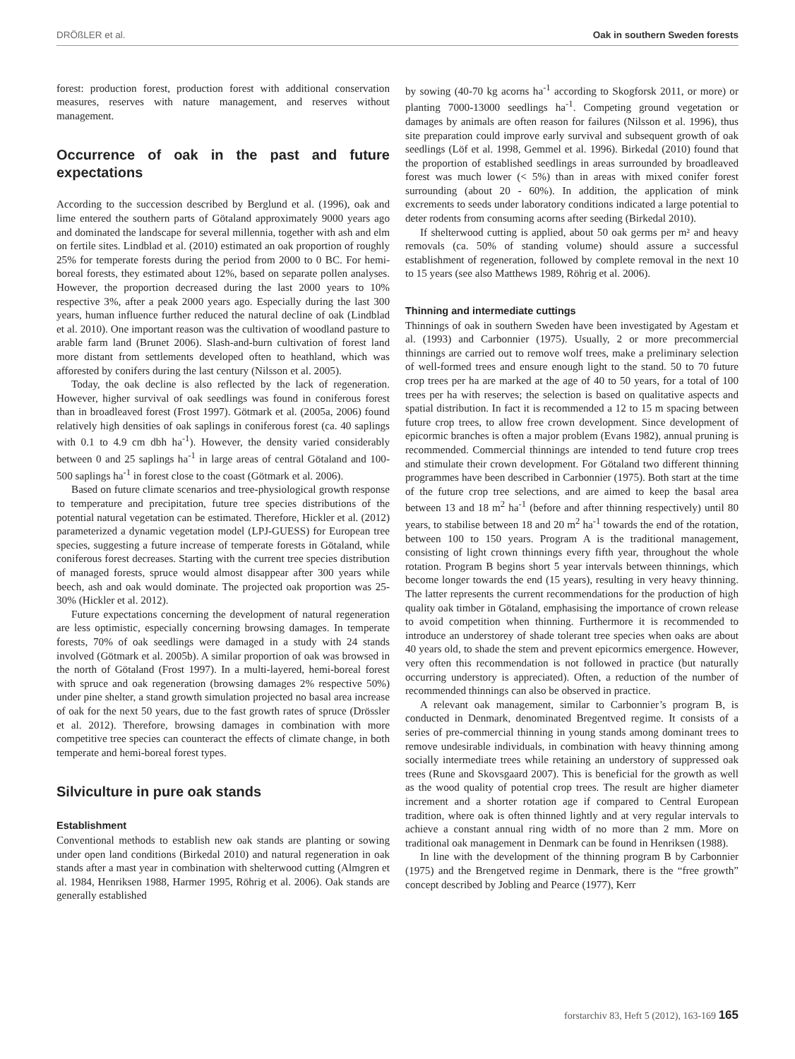DRÖßLER et al. Oak in southern Sweden forests
forest: production forest, production forest with additional conservation measures, reserves with nature management, and reserves without management.
Occurrence of oak in the past and future expectations
According to the succession described by Berglund et al. (1996), oak and lime entered the southern parts of Götaland approximately 9000 years ago and dominated the landscape for several millennia, together with ash and elm on fertile sites. Lindblad et al. (2010) estimated an oak proportion of roughly 25% for temperate forests during the period from 2000 to 0 BC. For hemi-boreal forests, they estimated about 12%, based on separate pollen analyses. However, the proportion decreased during the last 2000 years to 10% respective 3%, after a peak 2000 years ago. Especially during the last 300 years, human influence further reduced the natural decline of oak (Lindblad et al. 2010). One important reason was the cultivation of woodland pasture to arable farm land (Brunet 2006). Slash-and-burn cultivation of forest land more distant from settlements developed often to heathland, which was afforested by conifers during the last century (Nilsson et al. 2005).
Today, the oak decline is also reflected by the lack of regeneration. However, higher survival of oak seedlings was found in coniferous forest than in broadleaved forest (Frost 1997). Götmark et al. (2005a, 2006) found relatively high densities of oak saplings in coniferous forest (ca. 40 saplings with 0.1 to 4.9 cm dbh ha<sup>-1</sup>). However, the density varied considerably between 0 and 25 saplings ha<sup>-1</sup> in large areas of central Götaland and 100-500 saplings ha<sup>-1</sup> in forest close to the coast (Götmark et al. 2006).
Based on future climate scenarios and tree-physiological growth response to temperature and precipitation, future tree species distributions of the potential natural vegetation can be estimated. Therefore, Hickler et al. (2012) parameterized a dynamic vegetation model (LPJ-GUESS) for European tree species, suggesting a future increase of temperate forests in Götaland, while coniferous forest decreases. Starting with the current tree species distribution of managed forests, spruce would almost disappear after 300 years while beech, ash and oak would dominate. The projected oak proportion was 25-30% (Hickler et al. 2012).
Future expectations concerning the development of natural regeneration are less optimistic, especially concerning browsing damages. In temperate forests, 70% of oak seedlings were damaged in a study with 24 stands involved (Götmark et al. 2005b). A similar proportion of oak was browsed in the north of Götaland (Frost 1997). In a multi-layered, hemi-boreal forest with spruce and oak regeneration (browsing damages 2% respective 50%) under pine shelter, a stand growth simulation projected no basal area increase of oak for the next 50 years, due to the fast growth rates of spruce (Drössler et al. 2012). Therefore, browsing damages in combination with more competitive tree species can counteract the effects of climate change, in both temperate and hemi-boreal forest types.
Silviculture in pure oak stands
Establishment
Conventional methods to establish new oak stands are planting or sowing under open land conditions (Birkedal 2010) and natural regeneration in oak stands after a mast year in combination with shelterwood cutting (Almgren et al. 1984, Henriksen 1988, Harmer 1995, Röhrig et al. 2006). Oak stands are generally established
by sowing (40-70 kg acorns ha<sup>-1</sup> according to Skogforsk 2011, or more) or planting 7000-13000 seedlings ha<sup>-1</sup>. Competing ground vegetation or damages by animals are often reason for failures (Nilsson et al. 1996), thus site preparation could improve early survival and subsequent growth of oak seedlings (Löf et al. 1998, Gemmel et al. 1996). Birkedal (2010) found that the proportion of established seedlings in areas surrounded by broadleaved forest was much lower (< 5%) than in areas with mixed conifer forest surrounding (about 20 - 60%). In addition, the application of mink excrements to seeds under laboratory conditions indicated a large potential to deter rodents from consuming acorns after seeding (Birkedal 2010).
If shelterwood cutting is applied, about 50 oak germs per m² and heavy removals (ca. 50% of standing volume) should assure a successful establishment of regeneration, followed by complete removal in the next 10 to 15 years (see also Matthews 1989, Röhrig et al. 2006).
Thinning and intermediate cuttings
Thinnings of oak in southern Sweden have been investigated by Agestam et al. (1993) and Carbonnier (1975). Usually, 2 or more precommercial thinnings are carried out to remove wolf trees, make a preliminary selection of well-formed trees and ensure enough light to the stand. 50 to 70 future crop trees per ha are marked at the age of 40 to 50 years, for a total of 100 trees per ha with reserves; the selection is based on qualitative aspects and spatial distribution. In fact it is recommended a 12 to 15 m spacing between future crop trees, to allow free crown development. Since development of epicormic branches is often a major problem (Evans 1982), annual pruning is recommended. Commercial thinnings are intended to tend future crop trees and stimulate their crown development. For Götaland two different thinning programmes have been described in Carbonnier (1975). Both start at the time of the future crop tree selections, and are aimed to keep the basal area between 13 and 18 m<sup>2</sup> ha<sup>-1</sup> (before and after thinning respectively) until 80 years, to stabilise between 18 and 20 m<sup>2</sup> ha<sup>-1</sup> towards the end of the rotation, between 100 to 150 years. Program A is the traditional management, consisting of light crown thinnings every fifth year, throughout the whole rotation. Program B begins short 5 year intervals between thinnings, which become longer towards the end (15 years), resulting in very heavy thinning. The latter represents the current recommendations for the production of high quality oak timber in Götaland, emphasising the importance of crown release to avoid competition when thinning. Furthermore it is recommended to introduce an understorey of shade tolerant tree species when oaks are about 40 years old, to shade the stem and prevent epicormics emergence. However, very often this recommendation is not followed in practice (but naturally occurring understory is appreciated). Often, a reduction of the number of recommended thinnings can also be observed in practice.
A relevant oak management, similar to Carbonnier’s program B, is conducted in Denmark, denominated Bregentved regime. It consists of a series of pre-commercial thinning in young stands among dominant trees to remove undesirable individuals, in combination with heavy thinning among socially intermediate trees while retaining an understory of suppressed oak trees (Rune and Skovsgaard 2007). This is beneficial for the growth as well as the wood quality of potential crop trees. The result are higher diameter increment and a shorter rotation age if compared to Central European tradition, where oak is often thinned lightly and at very regular intervals to achieve a constant annual ring width of no more than 2 mm. More on traditional oak management in Denmark can be found in Henriksen (1988).
In line with the development of the thinning program B by Carbonnier (1975) and the Brengetved regime in Denmark, there is the “free growth” concept described by Jobling and Pearce (1977), Kerr
forstarchiv 83, Heft 5 (2012), 163-169 165